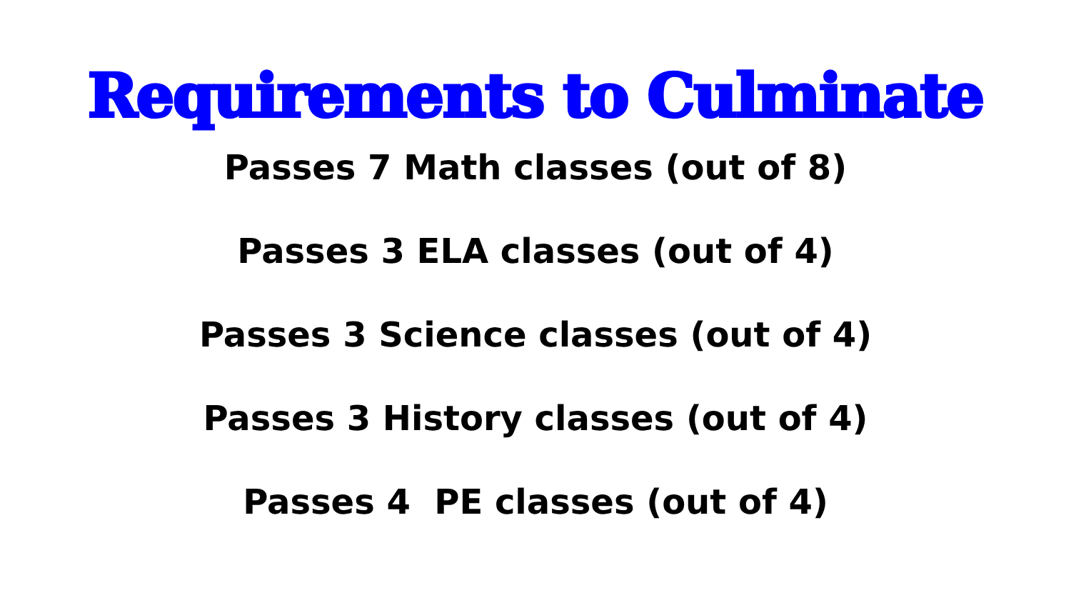Requirements to Culminate
Passes 7 Math classes (out of 8)
Passes 3 ELA classes (out of 4)
Passes 3 Science classes (out of 4)
Passes 3 History classes (out of 4)
Passes 4 PE classes (out of 4)